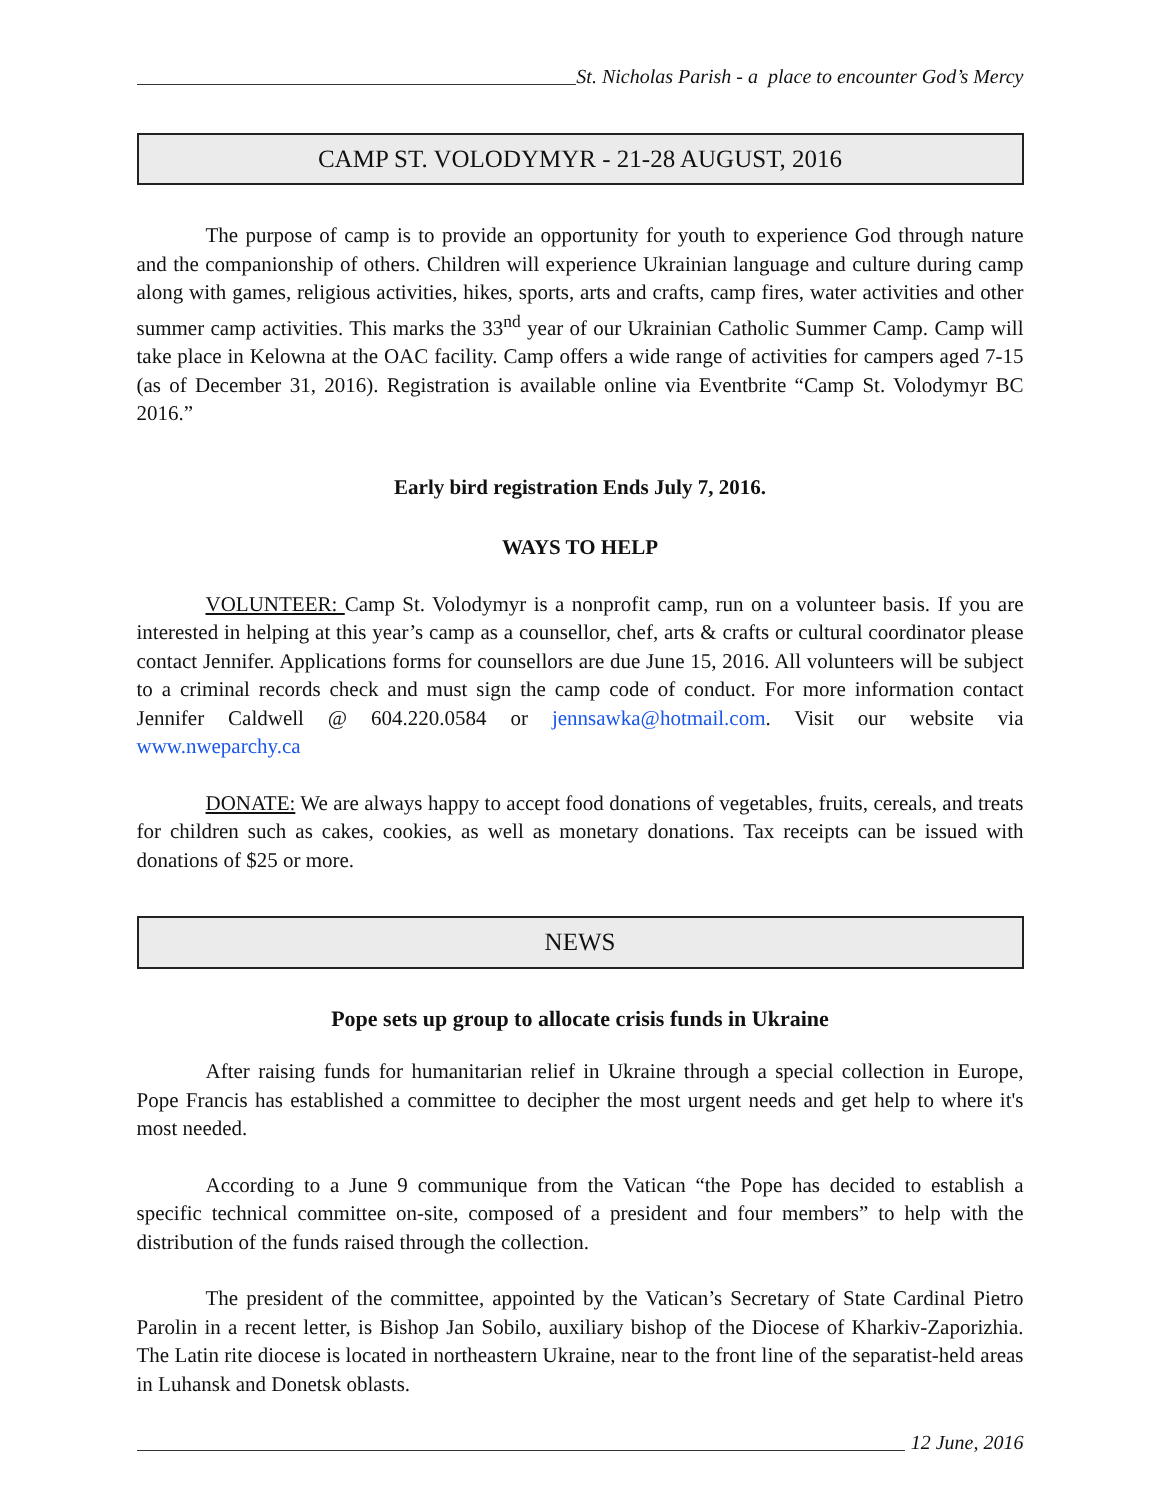St. Nicholas Parish - a place to encounter God’s Mercy
CAMP ST. VOLODYMYR - 21-28 AUGUST, 2016
The purpose of camp is to provide an opportunity for youth to experience God through nature and the companionship of others. Children will experience Ukrainian language and culture during camp along with games, religious activities, hikes, sports, arts and crafts, camp fires, water activities and other summer camp activities. This marks the 33<sup>nd</sup> year of our Ukrainian Catholic Summer Camp. Camp will take place in Kelowna at the OAC facility. Camp offers a wide range of activities for campers aged 7-15 (as of December 31, 2016). Registration is available online via Eventbrite “Camp St. Volodymyr BC 2016.”
Early bird registration Ends July 7, 2016.
WAYS TO HELP
VOLUNTEER: Camp St. Volodymyr is a nonprofit camp, run on a volunteer basis. If you are interested in helping at this year’s camp as a counsellor, chef, arts & crafts or cultural coordinator please contact Jennifer. Applications forms for counsellors are due June 15, 2016. All volunteers will be subject to a criminal records check and must sign the camp code of conduct. For more information contact Jennifer Caldwell @ 604.220.0584 or jennsawka@hotmail.com. Visit our website via www.nweparchy.ca
DONATE: We are always happy to accept food donations of vegetables, fruits, cereals, and treats for children such as cakes, cookies, as well as monetary donations. Tax receipts can be issued with donations of $25 or more.
NEWS
Pope sets up group to allocate crisis funds in Ukraine
After raising funds for humanitarian relief in Ukraine through a special collection in Europe, Pope Francis has established a committee to decipher the most urgent needs and get help to where it's most needed.
According to a June 9 communique from the Vatican “the Pope has decided to establish a specific technical committee on-site, composed of a president and four members” to help with the distribution of the funds raised through the collection.
The president of the committee, appointed by the Vatican’s Secretary of State Cardinal Pietro Parolin in a recent letter, is Bishop Jan Sobilo, auxiliary bishop of the Diocese of Kharkiv-Zaporizhia. The Latin rite diocese is located in northeastern Ukraine, near to the front line of the separatist-held areas in Luhansk and Donetsk oblasts.
12 June, 2016